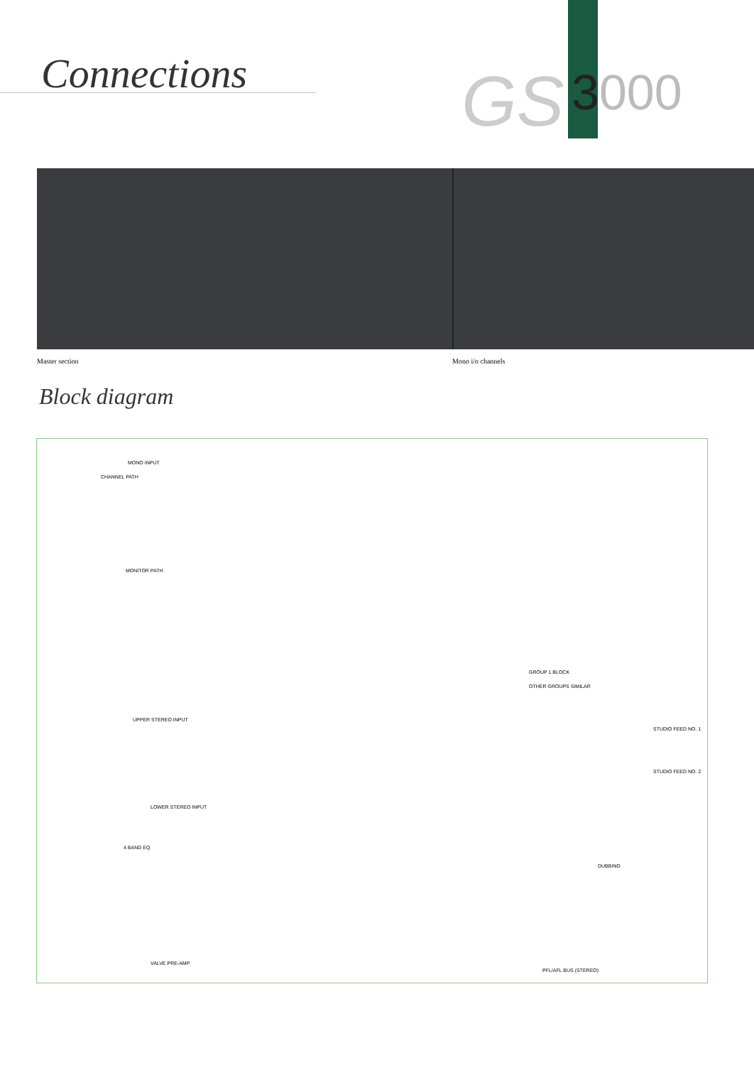Connections GS 3000
Master section Mono i/o channels
Block diagram
MONO INPUT
CHANNEL PATH
MONITOR PATH
UPPER STEREO INPUT
LOWER STEREO INPUT
4 BAND EQ
VALVE PRE-AMP
GROUP 1 BLOCK
OTHER GROUPS SIMILAR
STUDIO FEED NO. 1
STUDIO FEED NO. 2
DUBBING
PFL/AFL BUS (STEREO)